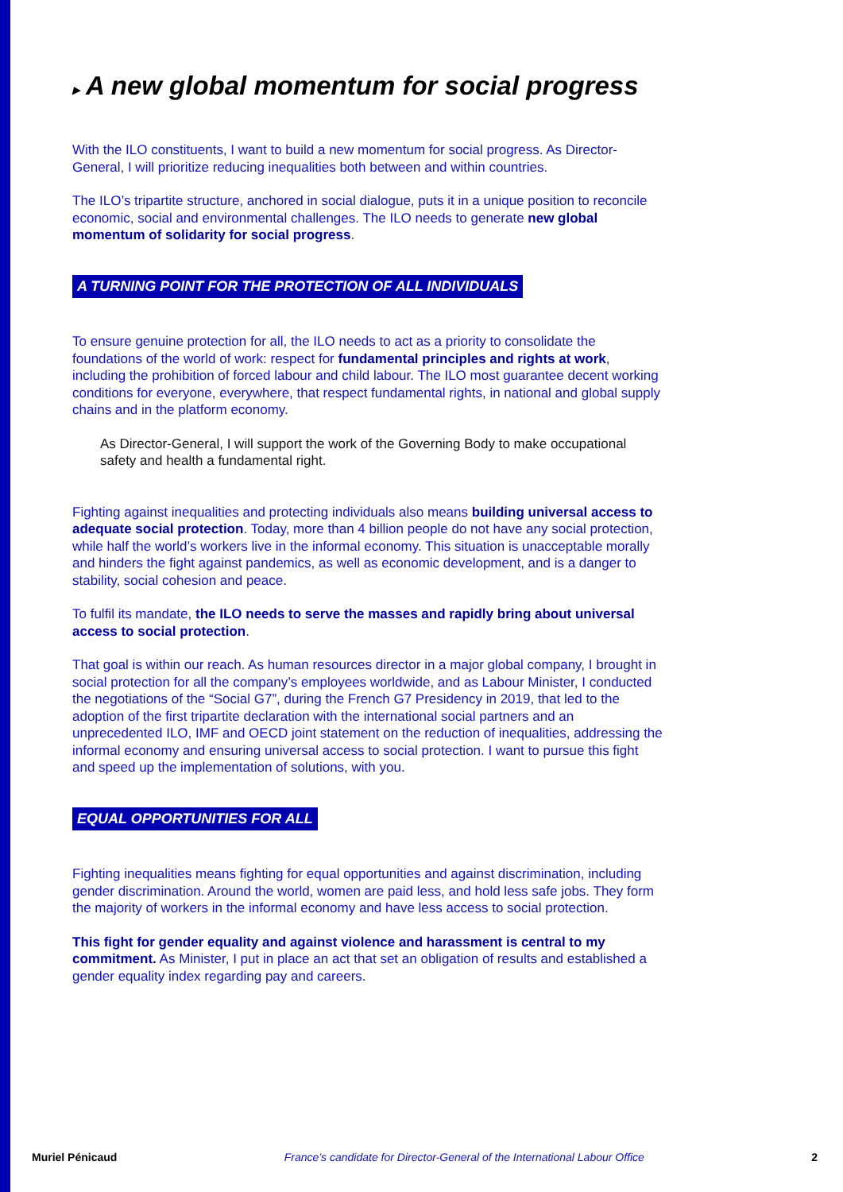▸ A new global momentum for social progress
With the ILO constituents, I want to build a new momentum for social progress. As Director-General, I will prioritize reducing inequalities both between and within countries.
The ILO’s tripartite structure, anchored in social dialogue, puts it in a unique position to reconcile economic, social and environmental challenges. The ILO needs to generate new global momentum of solidarity for social progress.
A TURNING POINT FOR THE PROTECTION OF ALL INDIVIDUALS
To ensure genuine protection for all, the ILO needs to act as a priority to consolidate the foundations of the world of work: respect for fundamental principles and rights at work, including the prohibition of forced labour and child labour. The ILO most guarantee decent working conditions for everyone, everywhere, that respect fundamental rights, in national and global supply chains and in the platform economy.
As Director-General, I will support the work of the Governing Body to make occupational safety and health a fundamental right.
Fighting against inequalities and protecting individuals also means building universal access to adequate social protection. Today, more than 4 billion people do not have any social protection, while half the world’s workers live in the informal economy. This situation is unacceptable morally and hinders the fight against pandemics, as well as economic development, and is a danger to stability, social cohesion and peace.
To fulfil its mandate, the ILO needs to serve the masses and rapidly bring about universal access to social protection.
That goal is within our reach. As human resources director in a major global company, I brought in social protection for all the company’s employees worldwide, and as Labour Minister, I conducted the negotiations of the “Social G7”, during the French G7 Presidency in 2019, that led to the adoption of the first tripartite declaration with the international social partners and an unprecedented ILO, IMF and OECD joint statement on the reduction of inequalities, addressing the informal economy and ensuring universal access to social protection. I want to pursue this fight and speed up the implementation of solutions, with you.
EQUAL OPPORTUNITIES FOR ALL
Fighting inequalities means fighting for equal opportunities and against discrimination, including gender discrimination. Around the world, women are paid less, and hold less safe jobs. They form the majority of workers in the informal economy and have less access to social protection.
This fight for gender equality and against violence and harassment is central to my commitment. As Minister, I put in place an act that set an obligation of results and established a gender equality index regarding pay and careers.
Muriel Pénicaud France’s candidate for Director-General of the International Labour Office 2